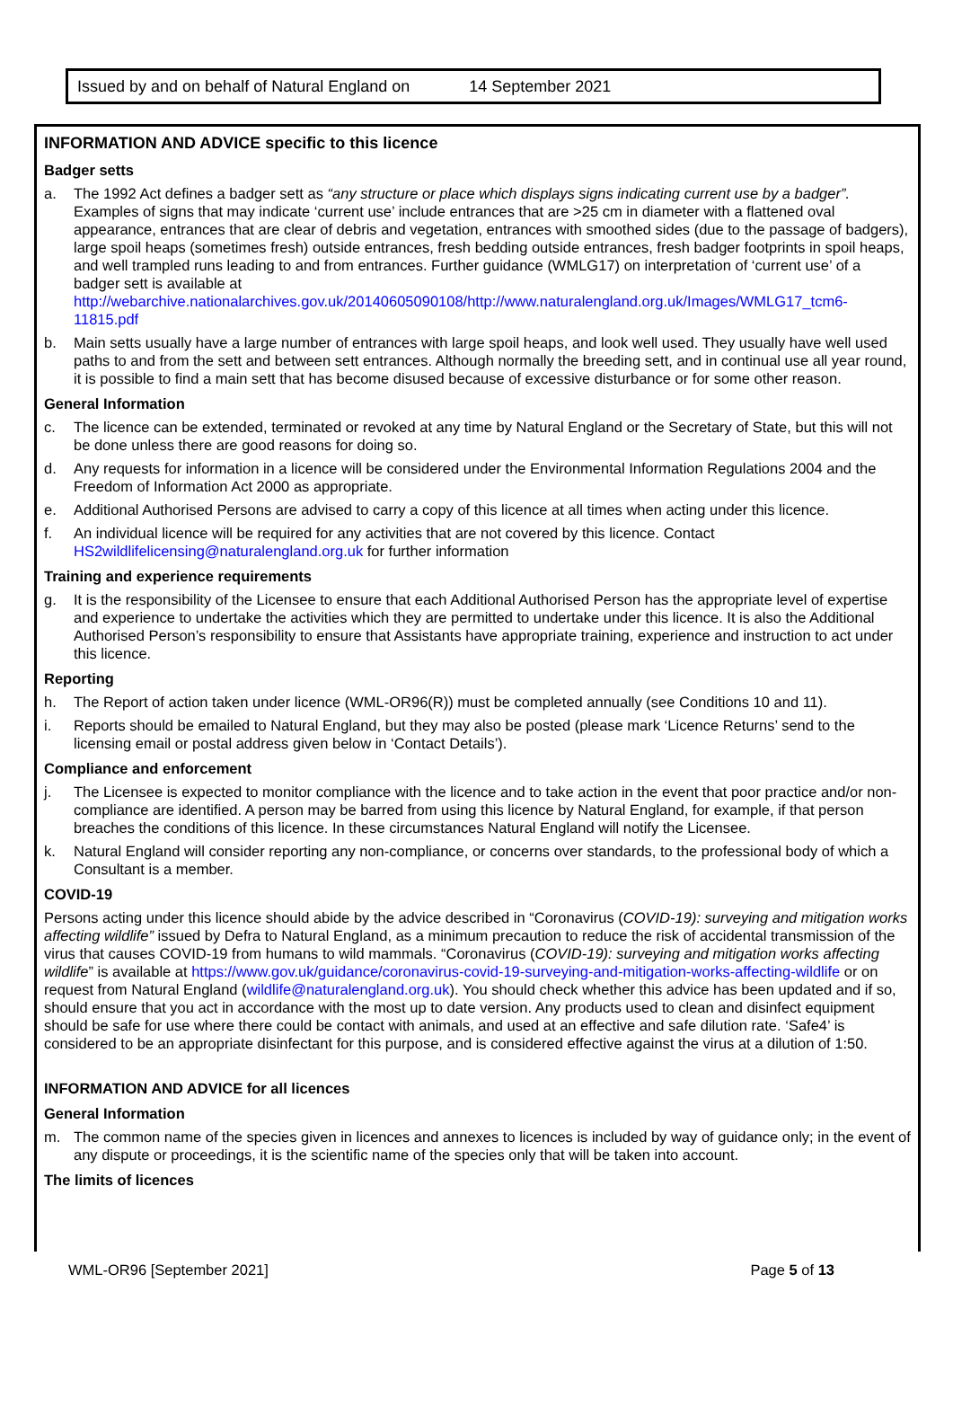Issued by and on behalf of Natural England on 14 September 2021
INFORMATION AND ADVICE specific to this licence
Badger setts
a. The 1992 Act defines a badger sett as “any structure or place which displays signs indicating current use by a badger”. Examples of signs that may indicate ‘current use’ include entrances that are >25 cm in diameter with a flattened oval appearance, entrances that are clear of debris and vegetation, entrances with smoothed sides (due to the passage of badgers), large spoil heaps (sometimes fresh) outside entrances, fresh bedding outside entrances, fresh badger footprints in spoil heaps, and well trampled runs leading to and from entrances. Further guidance (WMLG17) on interpretation of ‘current use’ of a badger sett is available at http://webarchive.nationalarchives.gov.uk/20140605090108/http://www.naturalengland.org.uk/Images/WMLG17_tcm6-11815.pdf
b. Main setts usually have a large number of entrances with large spoil heaps, and look well used. They usually have well used paths to and from the sett and between sett entrances. Although normally the breeding sett, and in continual use all year round, it is possible to find a main sett that has become disused because of excessive disturbance or for some other reason.
General Information
c. The licence can be extended, terminated or revoked at any time by Natural England or the Secretary of State, but this will not be done unless there are good reasons for doing so.
d. Any requests for information in a licence will be considered under the Environmental Information Regulations 2004 and the Freedom of Information Act 2000 as appropriate.
e. Additional Authorised Persons are advised to carry a copy of this licence at all times when acting under this licence.
f. An individual licence will be required for any activities that are not covered by this licence. Contact HS2wildlifelicensing@naturalengland.org.uk for further information
Training and experience requirements
g. It is the responsibility of the Licensee to ensure that each Additional Authorised Person has the appropriate level of expertise and experience to undertake the activities which they are permitted to undertake under this licence. It is also the Additional Authorised Person’s responsibility to ensure that Assistants have appropriate training, experience and instruction to act under this licence.
Reporting
h. The Report of action taken under licence (WML-OR96(R)) must be completed annually (see Conditions 10 and 11).
i. Reports should be emailed to Natural England, but they may also be posted (please mark ‘Licence Returns’ send to the licensing email or postal address given below in ‘Contact Details’).
Compliance and enforcement
j. The Licensee is expected to monitor compliance with the licence and to take action in the event that poor practice and/or non-compliance are identified. A person may be barred from using this licence by Natural England, for example, if that person breaches the conditions of this licence. In these circumstances Natural England will notify the Licensee.
k. Natural England will consider reporting any non-compliance, or concerns over standards, to the professional body of which a Consultant is a member.
COVID-19
Persons acting under this licence should abide by the advice described in “Coronavirus (COVID-19): surveying and mitigation works affecting wildlife” issued by Defra to Natural England, as a minimum precaution to reduce the risk of accidental transmission of the virus that causes COVID-19 from humans to wild mammals. “Coronavirus (COVID-19): surveying and mitigation works affecting wildlife” is available at https://www.gov.uk/guidance/coronavirus-covid-19-surveying-and-mitigation-works-affecting-wildlife or on request from Natural England (wildlife@naturalengland.org.uk). You should check whether this advice has been updated and if so, should ensure that you act in accordance with the most up to date version. Any products used to clean and disinfect equipment should be safe for use where there could be contact with animals, and used at an effective and safe dilution rate. ‘Safe4’ is considered to be an appropriate disinfectant for this purpose, and is considered effective against the virus at a dilution of 1:50.
INFORMATION AND ADVICE for all licences
General Information
m. The common name of the species given in licences and annexes to licences is included by way of guidance only; in the event of any dispute or proceedings, it is the scientific name of the species only that will be taken into account.
The limits of licences
WML-OR96 [September 2021] Page 5 of 13